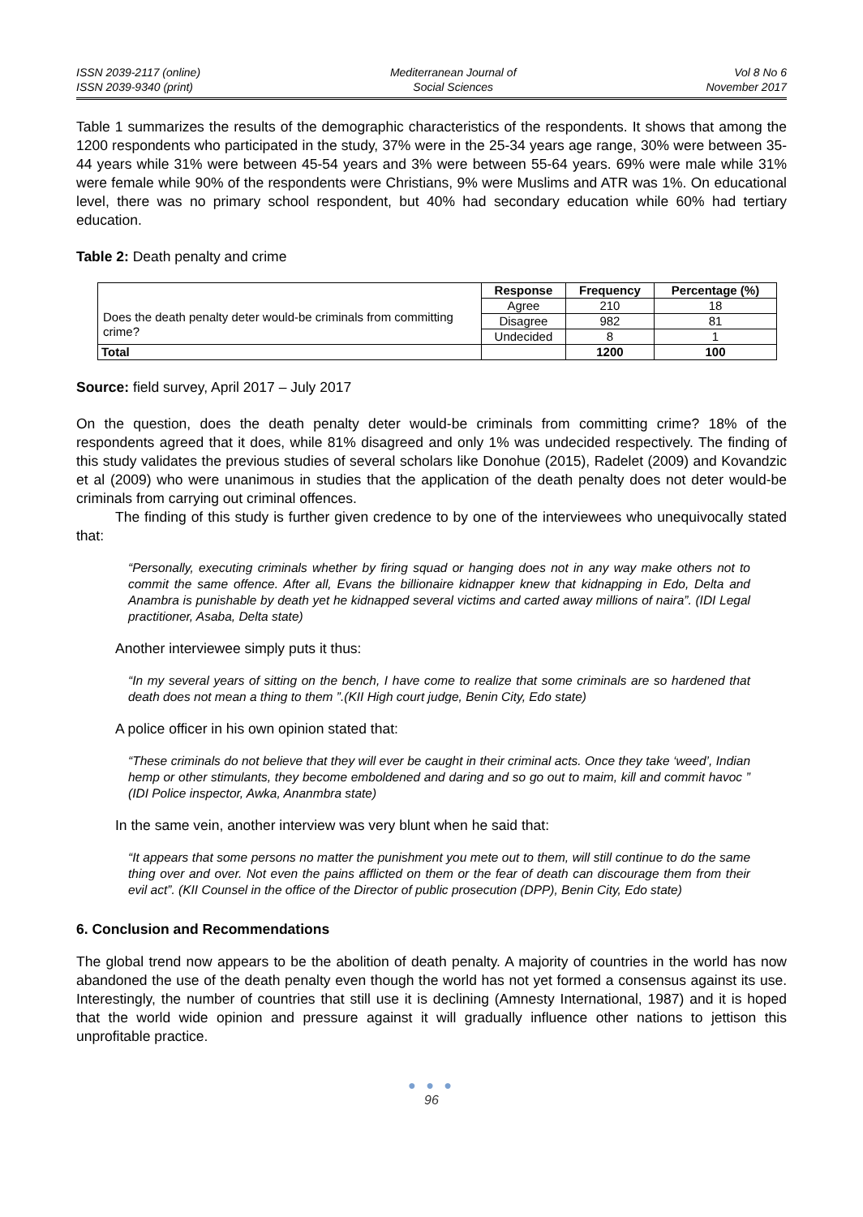ISSN 2039-2117 (online)
ISSN 2039-9340 (print)
Mediterranean Journal of
Social Sciences
Vol 8 No 6
November 2017
Table 1 summarizes the results of the demographic characteristics of the respondents. It shows that among the 1200 respondents who participated in the study, 37% were in the 25-34 years age range, 30% were between 35-44 years while 31% were between 45-54 years and 3% were between 55-64 years. 69% were male while 31% were female while 90% of the respondents were Christians, 9% were Muslims and ATR was 1%. On educational level, there was no primary school respondent, but 40% had secondary education while 60% had tertiary education.
Table 2: Death penalty and crime
| Does the death penalty deter would-be criminals from committing crime? | Response | Frequency | Percentage (%) |
| | Agree | 210 | 18 |
| | Disagree | 982 | 81 |
| | Undecided | 8 | 1 |
| Total | | 1200 | 100 |
Source: field survey, April 2017 – July 2017
On the question, does the death penalty deter would-be criminals from committing crime? 18% of the respondents agreed that it does, while 81% disagreed and only 1% was undecided respectively. The finding of this study validates the previous studies of several scholars like Donohue (2015), Radelet (2009) and Kovandzic et al (2009) who were unanimous in studies that the application of the death penalty does not deter would-be criminals from carrying out criminal offences.
The finding of this study is further given credence to by one of the interviewees who unequivocally stated that:
“Personally, executing criminals whether by firing squad or hanging does not in any way make others not to commit the same offence. After all, Evans the billionaire kidnapper knew that kidnapping in Edo, Delta and Anambra is punishable by death yet he kidnapped several victims and carted away millions of naira”. (IDI Legal practitioner, Asaba, Delta state)
Another interviewee simply puts it thus:
“In my several years of sitting on the bench, I have come to realize that some criminals are so hardened that death does not mean a thing to them ”.(KII High court judge, Benin City, Edo state)
A police officer in his own opinion stated that:
“These criminals do not believe that they will ever be caught in their criminal acts. Once they take ‘weed’, Indian hemp or other stimulants, they become emboldened and daring and so go out to maim, kill and commit havoc ” (IDI Police inspector, Awka, Ananmbra state)
In the same vein, another interview was very blunt when he said that:
“It appears that some persons no matter the punishment you mete out to them, will still continue to do the same thing over and over. Not even the pains afflicted on them or the fear of death can discourage them from their evil act”. (KII Counsel in the office of the Director of public prosecution (DPP), Benin City, Edo state)
6. Conclusion and Recommendations
The global trend now appears to be the abolition of death penalty. A majority of countries in the world has now abandoned the use of the death penalty even though the world has not yet formed a consensus against its use. Interestingly, the number of countries that still use it is declining (Amnesty International, 1987) and it is hoped that the world wide opinion and pressure against it will gradually influence other nations to jettison this unprofitable practice.
● ● ●
96